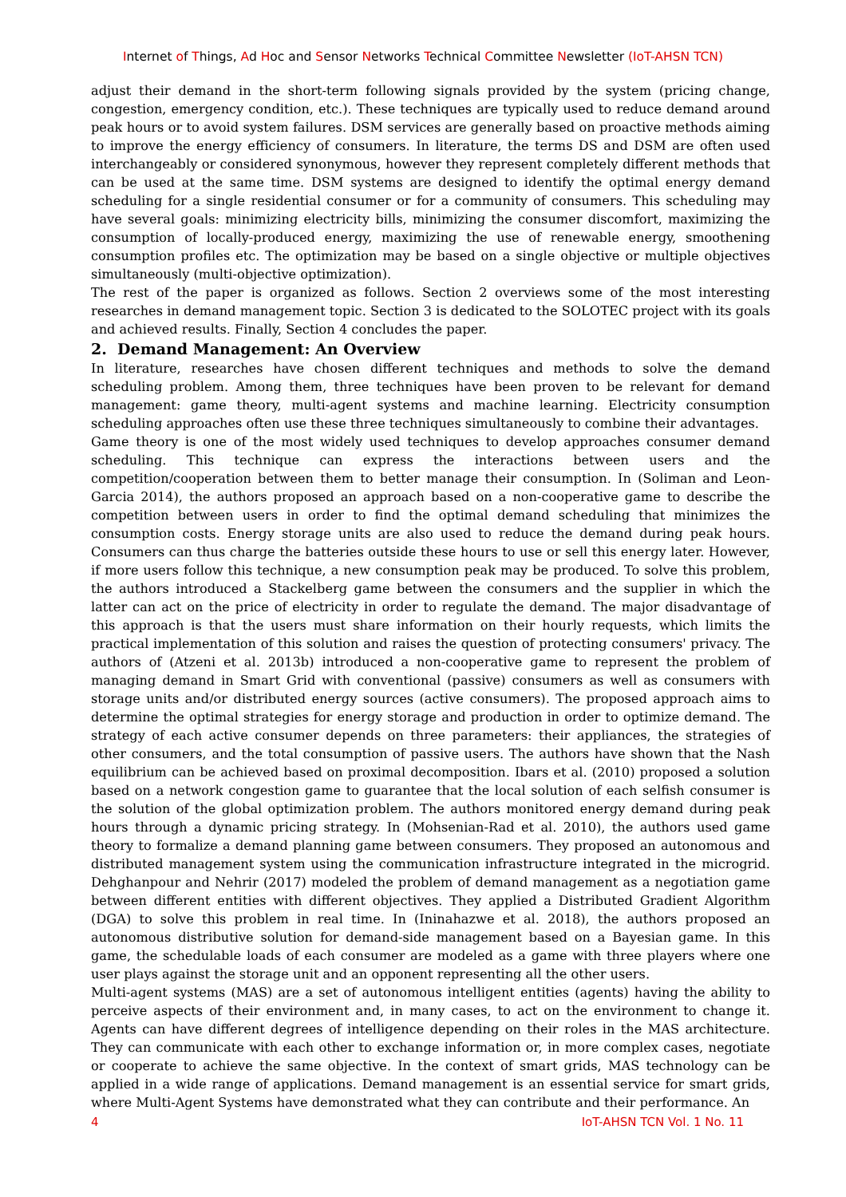Internet of Things, Ad Hoc and Sensor Networks Technical Committee Newsletter (IoT-AHSN TCN)
adjust their demand in the short-term following signals provided by the system (pricing change, congestion, emergency condition, etc.). These techniques are typically used to reduce demand around peak hours or to avoid system failures. DSM services are generally based on proactive methods aiming to improve the energy efficiency of consumers. In literature, the terms DS and DSM are often used interchangeably or considered synonymous, however they represent completely different methods that can be used at the same time. DSM systems are designed to identify the optimal energy demand scheduling for a single residential consumer or for a community of consumers. This scheduling may have several goals: minimizing electricity bills, minimizing the consumer discomfort, maximizing the consumption of locally-produced energy, maximizing the use of renewable energy, smoothening consumption profiles etc. The optimization may be based on a single objective or multiple objectives simultaneously (multi-objective optimization).
The rest of the paper is organized as follows. Section 2 overviews some of the most interesting researches in demand management topic. Section 3 is dedicated to the SOLOTEC project with its goals and achieved results. Finally, Section 4 concludes the paper.
2. Demand Management: An Overview
In literature, researches have chosen different techniques and methods to solve the demand scheduling problem. Among them, three techniques have been proven to be relevant for demand management: game theory, multi-agent systems and machine learning. Electricity consumption scheduling approaches often use these three techniques simultaneously to combine their advantages.
Game theory is one of the most widely used techniques to develop approaches consumer demand scheduling. This technique can express the interactions between users and the competition/cooperation between them to better manage their consumption. In (Soliman and Leon-Garcia 2014), the authors proposed an approach based on a non-cooperative game to describe the competition between users in order to find the optimal demand scheduling that minimizes the consumption costs. Energy storage units are also used to reduce the demand during peak hours. Consumers can thus charge the batteries outside these hours to use or sell this energy later. However, if more users follow this technique, a new consumption peak may be produced. To solve this problem, the authors introduced a Stackelberg game between the consumers and the supplier in which the latter can act on the price of electricity in order to regulate the demand. The major disadvantage of this approach is that the users must share information on their hourly requests, which limits the practical implementation of this solution and raises the question of protecting consumers' privacy. The authors of (Atzeni et al. 2013b) introduced a non-cooperative game to represent the problem of managing demand in Smart Grid with conventional (passive) consumers as well as consumers with storage units and/or distributed energy sources (active consumers). The proposed approach aims to determine the optimal strategies for energy storage and production in order to optimize demand. The strategy of each active consumer depends on three parameters: their appliances, the strategies of other consumers, and the total consumption of passive users. The authors have shown that the Nash equilibrium can be achieved based on proximal decomposition. Ibars et al. (2010) proposed a solution based on a network congestion game to guarantee that the local solution of each selfish consumer is the solution of the global optimization problem. The authors monitored energy demand during peak hours through a dynamic pricing strategy. In (Mohsenian-Rad et al. 2010), the authors used game theory to formalize a demand planning game between consumers. They proposed an autonomous and distributed management system using the communication infrastructure integrated in the microgrid. Dehghanpour and Nehrir (2017) modeled the problem of demand management as a negotiation game between different entities with different objectives. They applied a Distributed Gradient Algorithm (DGA) to solve this problem in real time. In (Ininahazwe et al. 2018), the authors proposed an autonomous distributive solution for demand-side management based on a Bayesian game. In this game, the schedulable loads of each consumer are modeled as a game with three players where one user plays against the storage unit and an opponent representing all the other users.
Multi-agent systems (MAS) are a set of autonomous intelligent entities (agents) having the ability to perceive aspects of their environment and, in many cases, to act on the environment to change it. Agents can have different degrees of intelligence depending on their roles in the MAS architecture. They can communicate with each other to exchange information or, in more complex cases, negotiate or cooperate to achieve the same objective. In the context of smart grids, MAS technology can be applied in a wide range of applications. Demand management is an essential service for smart grids, where Multi-Agent Systems have demonstrated what they can contribute and their performance. An
4 IoT-AHSN TCN Vol. 1 No. 11